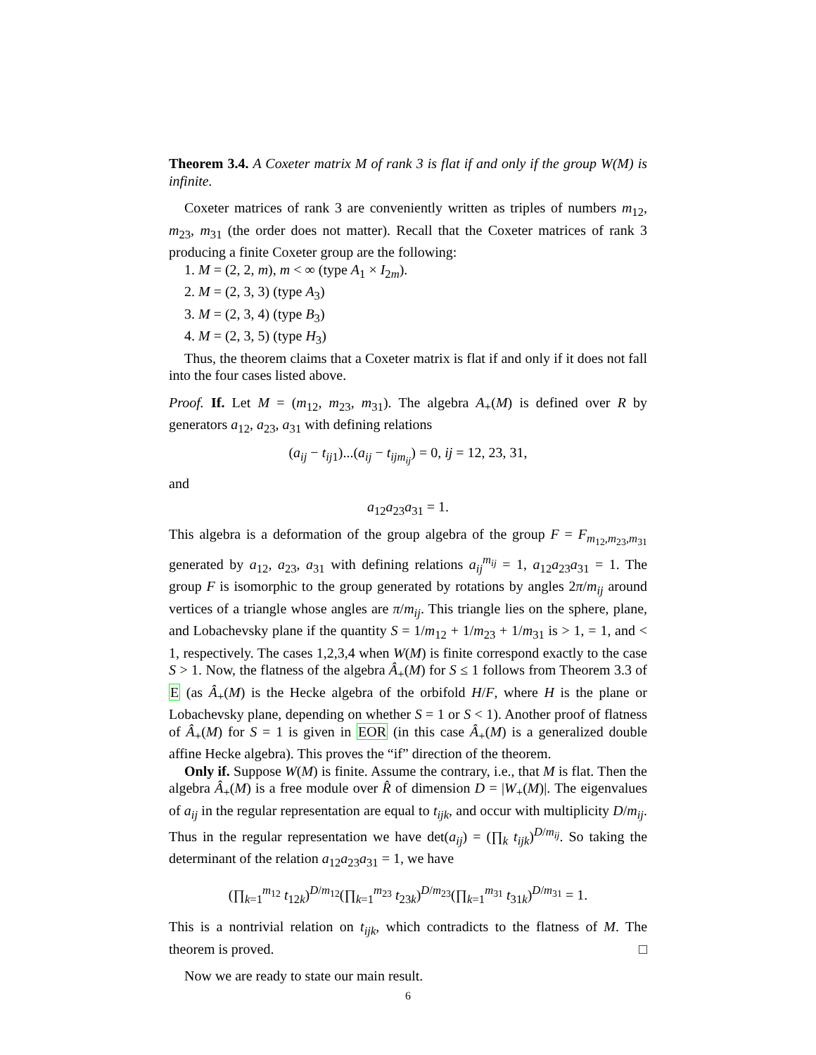Theorem 3.4. A Coxeter matrix M of rank 3 is flat if and only if the group W(M) is infinite.
Coxeter matrices of rank 3 are conveniently written as triples of numbers m<sub>12</sub>, m<sub>23</sub>, m<sub>31</sub> (the order does not matter). Recall that the Coxeter matrices of rank 3 producing a finite Coxeter group are the following:
1. M = (2, 2, m), m < ∞ (type A<sub>1</sub> × I<sub>2m</sub>).
2. M = (2, 3, 3) (type A<sub>3</sub>)
3. M = (2, 3, 4) (type B<sub>3</sub>)
4. M = (2, 3, 5) (type H<sub>3</sub>)
Thus, the theorem claims that a Coxeter matrix is flat if and only if it does not fall into the four cases listed above.
Proof. If. Let M = (m<sub>12</sub>, m<sub>23</sub>, m<sub>31</sub>). The algebra A<sub>+</sub>(M) is defined over R by generators a<sub>12</sub>, a<sub>23</sub>, a<sub>31</sub> with defining relations
(a<sub>ij</sub> − t<sub>ij1</sub>)...(a<sub>ij</sub> − t<sub>ijm<sub>ij</sub></sub>) = 0, ij = 12, 23, 31,
and
a<sub>12</sub>a<sub>23</sub>a<sub>31</sub> = 1.
This algebra is a deformation of the group algebra of the group F = F<sub>m<sub>12</sub>,m<sub>23</sub>,m<sub>31</sub></sub> generated by a<sub>12</sub>, a<sub>23</sub>, a<sub>31</sub> with defining relations a<sub>ij</sub><sup>m<sub>ij</sub></sup> = 1, a<sub>12</sub>a<sub>23</sub>a<sub>31</sub> = 1. The group F is isomorphic to the group generated by rotations by angles 2π/m<sub>ij</sub> around vertices of a triangle whose angles are π/m<sub>ij</sub>. This triangle lies on the sphere, plane, and Lobachevsky plane if the quantity S = 1/m<sub>12</sub> + 1/m<sub>23</sub> + 1/m<sub>31</sub> is > 1, = 1, and < 1, respectively. The cases 1,2,3,4 when W(M) is finite correspond exactly to the case S > 1. Now, the flatness of the algebra Â<sub>+</sub>(M) for S ≤ 1 follows from Theorem 3.3 of E (as Â<sub>+</sub>(M) is the Hecke algebra of the orbifold H/F, where H is the plane or Lobachevsky plane, depending on whether S = 1 or S < 1). Another proof of flatness of Â<sub>+</sub>(M) for S = 1 is given in EOR (in this case Â<sub>+</sub>(M) is a generalized double affine Hecke algebra). This proves the “if” direction of the theorem.
Only if. Suppose W(M) is finite. Assume the contrary, i.e., that M is flat. Then the algebra Â<sub>+</sub>(M) is a free module over R̂ of dimension D = |W<sub>+</sub>(M)|. The eigenvalues of a<sub>ij</sub> in the regular representation are equal to t<sub>ijk</sub>, and occur with multiplicity D/m<sub>ij</sub>. Thus in the regular representation we have det(a<sub>ij</sub>) = (∏<sub>k</sub> t<sub>ijk</sub>)<sup>D/m<sub>ij</sub></sup>. So taking the determinant of the relation a<sub>12</sub>a<sub>23</sub>a<sub>31</sub> = 1, we have
(∏<sub>k=1</sub><sup>m<sub>12</sub></sup> t<sub>12k</sub>)<sup>D/m<sub>12</sub></sup>(∏<sub>k=1</sub><sup>m<sub>23</sub></sup> t<sub>23k</sub>)<sup>D/m<sub>23</sub></sup>(∏<sub>k=1</sub><sup>m<sub>31</sub></sup> t<sub>31k</sub>)<sup>D/m<sub>31</sub></sup> = 1.
This is a nontrivial relation on t<sub>ijk</sub>, which contradicts to the flatness of M. The theorem is proved. □
Now we are ready to state our main result.
6